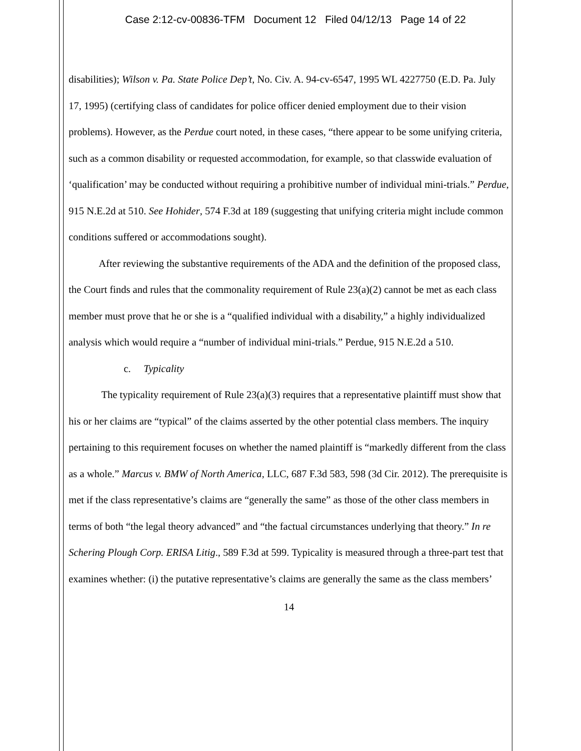Case 2:12-cv-00836-TFM Document 12 Filed 04/12/13 Page 14 of 22
disabilities); Wilson v. Pa. State Police Dep’t, No. Civ. A. 94-cv-6547, 1995 WL 4227750 (E.D. Pa. July 17, 1995) (certifying class of candidates for police officer denied employment due to their vision problems). However, as the Perdue court noted, in these cases, “there appear to be some unifying criteria, such as a common disability or requested accommodation, for example, so that classwide evaluation of ‘qualification’ may be conducted without requiring a prohibitive number of individual mini-trials.” Perdue, 915 N.E.2d at 510. See Hohider, 574 F.3d at 189 (suggesting that unifying criteria might include common conditions suffered or accommodations sought).
After reviewing the substantive requirements of the ADA and the definition of the proposed class, the Court finds and rules that the commonality requirement of Rule 23(a)(2) cannot be met as each class member must prove that he or she is a “qualified individual with a disability,” a highly individualized analysis which would require a “number of individual mini-trials.” Perdue, 915 N.E.2d a 510.
c. Typicality
The typicality requirement of Rule 23(a)(3) requires that a representative plaintiff must show that his or her claims are “typical” of the claims asserted by the other potential class members. The inquiry pertaining to this requirement focuses on whether the named plaintiff is “markedly different from the class as a whole.” Marcus v. BMW of North America, LLC, 687 F.3d 583, 598 (3d Cir. 2012). The prerequisite is met if the class representative’s claims are “generally the same” as those of the other class members in terms of both “the legal theory advanced” and “the factual circumstances underlying that theory.” In re Schering Plough Corp. ERISA Litig., 589 F.3d at 599. Typicality is measured through a three-part test that examines whether: (i) the putative representative’s claims are generally the same as the class members’
14